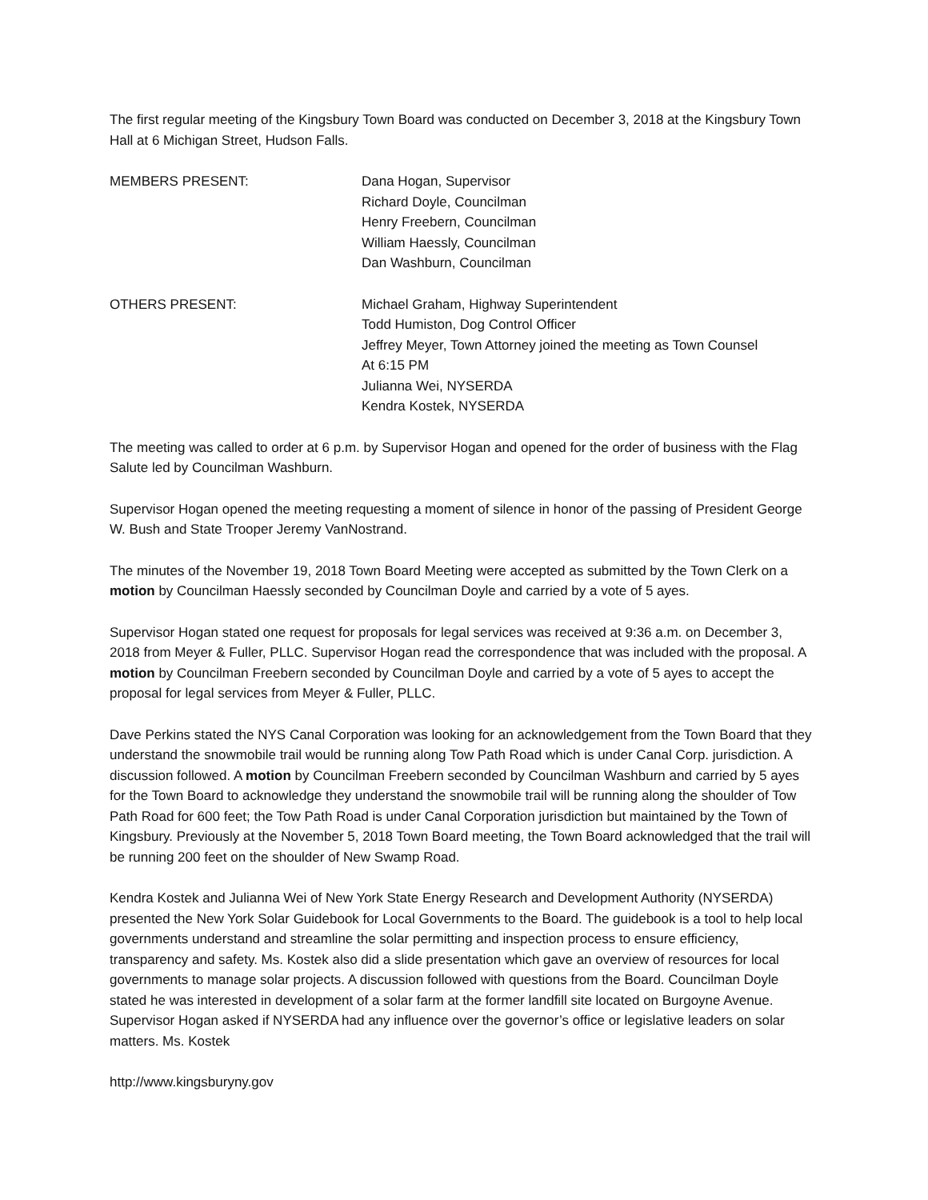The first regular meeting of the Kingsbury Town Board was conducted on December 3, 2018 at the Kingsbury Town Hall at 6 Michigan Street, Hudson Falls.
MEMBERS PRESENT: Dana Hogan, Supervisor
Richard Doyle, Councilman
Henry Freebern, Councilman
William Haessly, Councilman
Dan Washburn, Councilman
OTHERS PRESENT: Michael Graham, Highway Superintendent
Todd Humiston, Dog Control Officer
Jeffrey Meyer, Town Attorney joined the meeting as Town Counsel
At 6:15 PM
Julianna Wei, NYSERDA
Kendra Kostek, NYSERDA
The meeting was called to order at 6 p.m. by Supervisor Hogan and opened for the order of business with the Flag Salute led by Councilman Washburn.
Supervisor Hogan opened the meeting requesting a moment of silence in honor of the passing of President George W. Bush and State Trooper Jeremy VanNostrand.
The minutes of the November 19, 2018 Town Board Meeting were accepted as submitted by the Town Clerk on a motion by Councilman Haessly seconded by Councilman Doyle and carried by a vote of 5 ayes.
Supervisor Hogan stated one request for proposals for legal services was received at 9:36 a.m. on December 3, 2018 from Meyer & Fuller, PLLC. Supervisor Hogan read the correspondence that was included with the proposal. A motion by Councilman Freebern seconded by Councilman Doyle and carried by a vote of 5 ayes to accept the proposal for legal services from Meyer & Fuller, PLLC.
Dave Perkins stated the NYS Canal Corporation was looking for an acknowledgement from the Town Board that they understand the snowmobile trail would be running along Tow Path Road which is under Canal Corp. jurisdiction. A discussion followed. A motion by Councilman Freebern seconded by Councilman Washburn and carried by 5 ayes for the Town Board to acknowledge they understand the snowmobile trail will be running along the shoulder of Tow Path Road for 600 feet; the Tow Path Road is under Canal Corporation jurisdiction but maintained by the Town of Kingsbury. Previously at the November 5, 2018 Town Board meeting, the Town Board acknowledged that the trail will be running 200 feet on the shoulder of New Swamp Road.
Kendra Kostek and Julianna Wei of New York State Energy Research and Development Authority (NYSERDA) presented the New York Solar Guidebook for Local Governments to the Board. The guidebook is a tool to help local governments understand and streamline the solar permitting and inspection process to ensure efficiency, transparency and safety. Ms. Kostek also did a slide presentation which gave an overview of resources for local governments to manage solar projects. A discussion followed with questions from the Board. Councilman Doyle stated he was interested in development of a solar farm at the former landfill site located on Burgoyne Avenue. Supervisor Hogan asked if NYSERDA had any influence over the governor’s office or legislative leaders on solar matters. Ms. Kostek
http://www.kingsburyny.gov